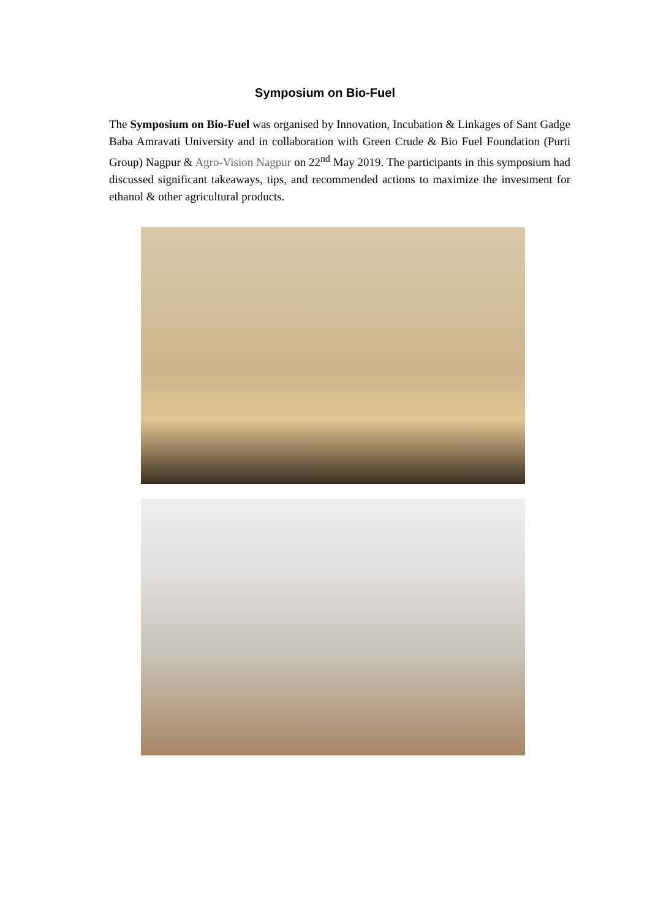Symposium on Bio-Fuel
The Symposium on Bio-Fuel was organised by Innovation, Incubation & Linkages of Sant Gadge Baba Amravati University and in collaboration with Green Crude & Bio Fuel Foundation (Purti Group) Nagpur & Agro-Vision Nagpur on 22<sup>nd</sup> May 2019. The participants in this symposium had discussed significant takeaways, tips, and recommended actions to maximize the investment for ethanol & other agricultural products.